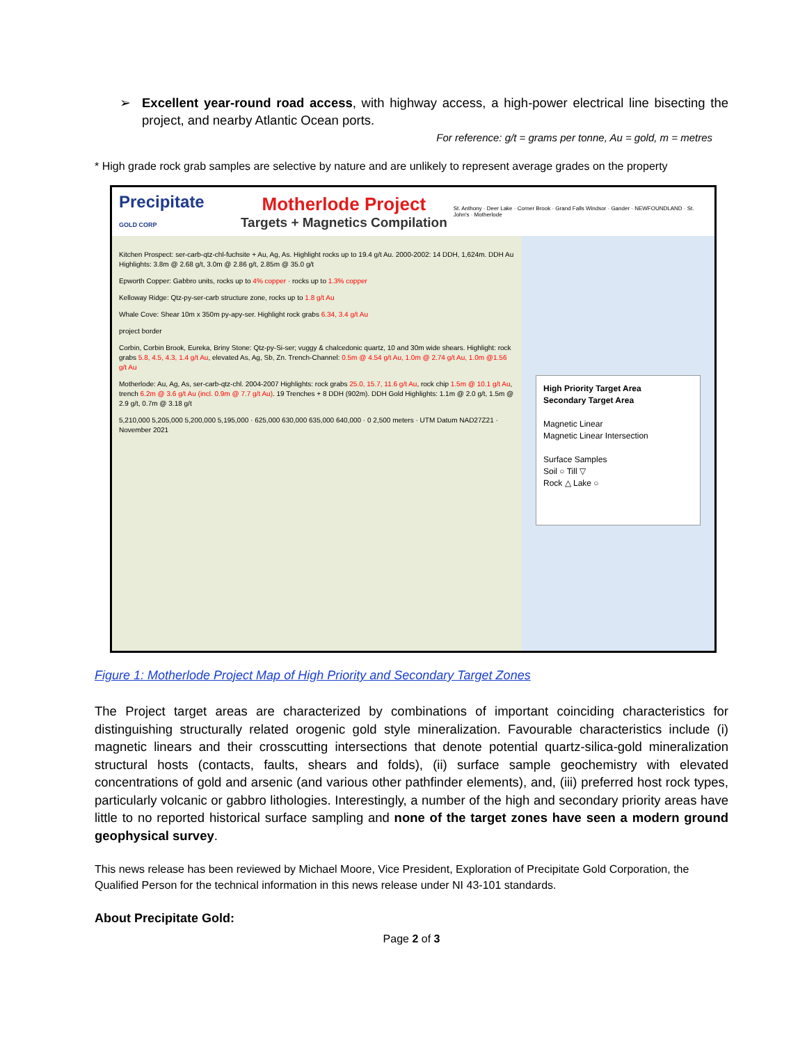➢ Excellent year-round road access, with highway access, a high-power electrical line bisecting the project, and nearby Atlantic Ocean ports.
For reference: g/t = grams per tonne, Au = gold, m = metres
* High grade rock grab samples are selective by nature and are unlikely to represent average grades on the property
Precipitate
GOLD CORP
Motherlode Project
Targets + Magnetics Compilation
St. Anthony · Deer Lake · Corner Brook · Grand Falls Windsor · Gander · NEWFOUNDLAND · St. John's · Motherlode
Kitchen Prospect: ser-carb-qtz-chl-fuchsite + Au, Ag, As. Highlight rocks up to 19.4 g/t Au. 2000-2002: 14 DDH, 1,624m. DDH Au Highlights: 3.8m @ 2.68 g/t, 3.0m @ 2.86 g/t, 2.85m @ 35.0 g/t
Epworth Copper: Gabbro units, rocks up to 4% copper · rocks up to 1.3% copper
Kelloway Ridge: Qtz-py-ser-carb structure zone, rocks up to 1.8 g/t Au
Whale Cove: Shear 10m x 350m py-apy-ser. Highlight rock grabs 6.34, 3.4 g/t Au
project border
Corbin, Corbin Brook, Eureka, Briny Stone: Qtz-py-Si-ser; vuggy & chalcedonic quartz, 10 and 30m wide shears. Highlight: rock grabs 5.8, 4.5, 4.3, 1.4 g/t Au, elevated As, Ag, Sb, Zn. Trench-Channel: 0.5m @ 4.54 g/t Au, 1.0m @ 2.74 g/t Au, 1.0m @1.56 g/t Au
Motherlode: Au, Ag, As, ser-carb-qtz-chl. 2004-2007 Highlights: rock grabs 25.0, 15.7, 11.6 g/t Au, rock chip 1.5m @ 10.1 g/t Au, trench 6.2m @ 3.6 g/t Au (incl. 0.9m @ 7.7 g/t Au). 19 Trenches + 8 DDH (902m). DDH Gold Highlights: 1.1m @ 2.0 g/t, 1.5m @ 2.9 g/t, 0.7m @ 3.18 g/t
5,210,000 5,205,000 5,200,000 5,195,000 · 625,000 630,000 635,000 640,000 · 0 2,500 meters · UTM Datum NAD27Z21 · November 2021
High Priority Target Area
Secondary Target Area
Magnetic Linear
Magnetic Linear Intersection
Surface Samples
Soil ○ Till ▽
Rock △ Lake ○
Figure 1: Motherlode Project Map of High Priority and Secondary Target Zones
The Project target areas are characterized by combinations of important coinciding characteristics for distinguishing structurally related orogenic gold style mineralization. Favourable characteristics include (i) magnetic linears and their crosscutting intersections that denote potential quartz-silica-gold mineralization structural hosts (contacts, faults, shears and folds), (ii) surface sample geochemistry with elevated concentrations of gold and arsenic (and various other pathfinder elements), and, (iii) preferred host rock types, particularly volcanic or gabbro lithologies. Interestingly, a number of the high and secondary priority areas have little to no reported historical surface sampling and none of the target zones have seen a modern ground geophysical survey.
This news release has been reviewed by Michael Moore, Vice President, Exploration of Precipitate Gold Corporation, the Qualified Person for the technical information in this news release under NI 43-101 standards.
About Precipitate Gold:
Page 2 of 3